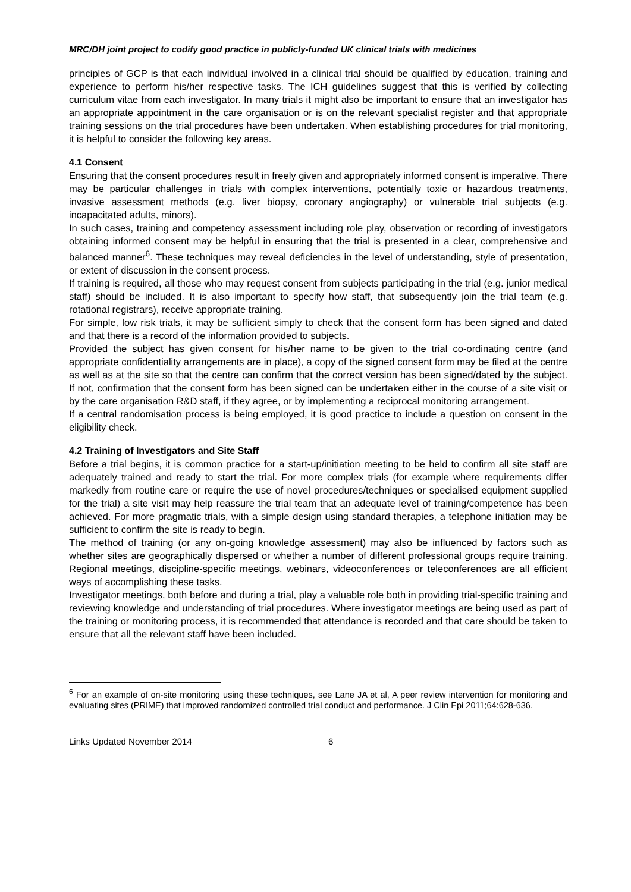MRC/DH joint project to codify good practice in publicly-funded UK clinical trials with medicines
principles of GCP is that each individual involved in a clinical trial should be qualified by education, training and experience to perform his/her respective tasks. The ICH guidelines suggest that this is verified by collecting curriculum vitae from each investigator. In many trials it might also be important to ensure that an investigator has an appropriate appointment in the care organisation or is on the relevant specialist register and that appropriate training sessions on the trial procedures have been undertaken. When establishing procedures for trial monitoring, it is helpful to consider the following key areas.
4.1 Consent
Ensuring that the consent procedures result in freely given and appropriately informed consent is imperative. There may be particular challenges in trials with complex interventions, potentially toxic or hazardous treatments, invasive assessment methods (e.g. liver biopsy, coronary angiography) or vulnerable trial subjects (e.g. incapacitated adults, minors).
In such cases, training and competency assessment including role play, observation or recording of investigators obtaining informed consent may be helpful in ensuring that the trial is presented in a clear, comprehensive and balanced manner<sup>6</sup>. These techniques may reveal deficiencies in the level of understanding, style of presentation, or extent of discussion in the consent process.
If training is required, all those who may request consent from subjects participating in the trial (e.g. junior medical staff) should be included. It is also important to specify how staff, that subsequently join the trial team (e.g. rotational registrars), receive appropriate training.
For simple, low risk trials, it may be sufficient simply to check that the consent form has been signed and dated and that there is a record of the information provided to subjects.
Provided the subject has given consent for his/her name to be given to the trial co-ordinating centre (and appropriate confidentiality arrangements are in place), a copy of the signed consent form may be filed at the centre as well as at the site so that the centre can confirm that the correct version has been signed/dated by the subject. If not, confirmation that the consent form has been signed can be undertaken either in the course of a site visit or by the care organisation R&D staff, if they agree, or by implementing a reciprocal monitoring arrangement.
If a central randomisation process is being employed, it is good practice to include a question on consent in the eligibility check.
4.2 Training of Investigators and Site Staff
Before a trial begins, it is common practice for a start-up/initiation meeting to be held to confirm all site staff are adequately trained and ready to start the trial. For more complex trials (for example where requirements differ markedly from routine care or require the use of novel procedures/techniques or specialised equipment supplied for the trial) a site visit may help reassure the trial team that an adequate level of training/competence has been achieved. For more pragmatic trials, with a simple design using standard therapies, a telephone initiation may be sufficient to confirm the site is ready to begin.
The method of training (or any on-going knowledge assessment) may also be influenced by factors such as whether sites are geographically dispersed or whether a number of different professional groups require training. Regional meetings, discipline-specific meetings, webinars, videoconferences or teleconferences are all efficient ways of accomplishing these tasks.
Investigator meetings, both before and during a trial, play a valuable role both in providing trial-specific training and reviewing knowledge and understanding of trial procedures. Where investigator meetings are being used as part of the training or monitoring process, it is recommended that attendance is recorded and that care should be taken to ensure that all the relevant staff have been included.
<sup>6</sup> For an example of on-site monitoring using these techniques, see Lane JA et al, A peer review intervention for monitoring and evaluating sites (PRIME) that improved randomized controlled trial conduct and performance. J Clin Epi 2011;64:628-636.
Links Updated November 2014 6